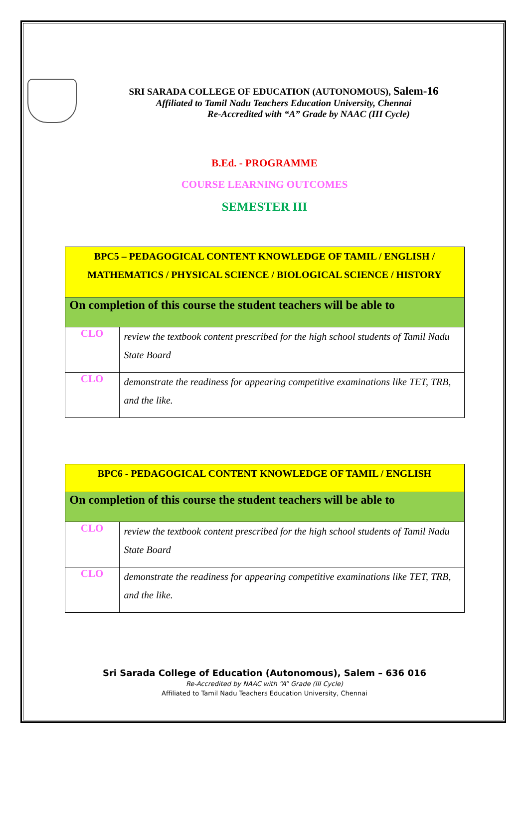SRI SARADA COLLEGE OF EDUCATION (AUTONOMOUS), Salem-16
Affiliated to Tamil Nadu Teachers Education University, Chennai
Re-Accredited with “A” Grade by NAAC (III Cycle)
B.Ed. - PROGRAMME
COURSE LEARNING OUTCOMES
SEMESTER III
| BPC5 – PEDAGOGICAL CONTENT KNOWLEDGE OF TAMIL / ENGLISH / MATHEMATICS / PHYSICAL SCIENCE / BIOLOGICAL SCIENCE / HISTORY | |
| On completion of this course the student teachers will be able to | |
| CLO | review the textbook content prescribed for the high school students of Tamil Nadu State Board |
| CLO | demonstrate the readiness for appearing competitive examinations like TET, TRB, and the like. |
| BPC6 - PEDAGOGICAL CONTENT KNOWLEDGE OF TAMIL / ENGLISH | |
| On completion of this course the student teachers will be able to | |
| CLO | review the textbook content prescribed for the high school students of Tamil Nadu State Board |
| CLO | demonstrate the readiness for appearing competitive examinations like TET, TRB, and the like. |
Sri Sarada College of Education (Autonomous), Salem – 636 016
Re-Accredited by NAAC with “A” Grade (III Cycle)
Affiliated to Tamil Nadu Teachers Education University, Chennai